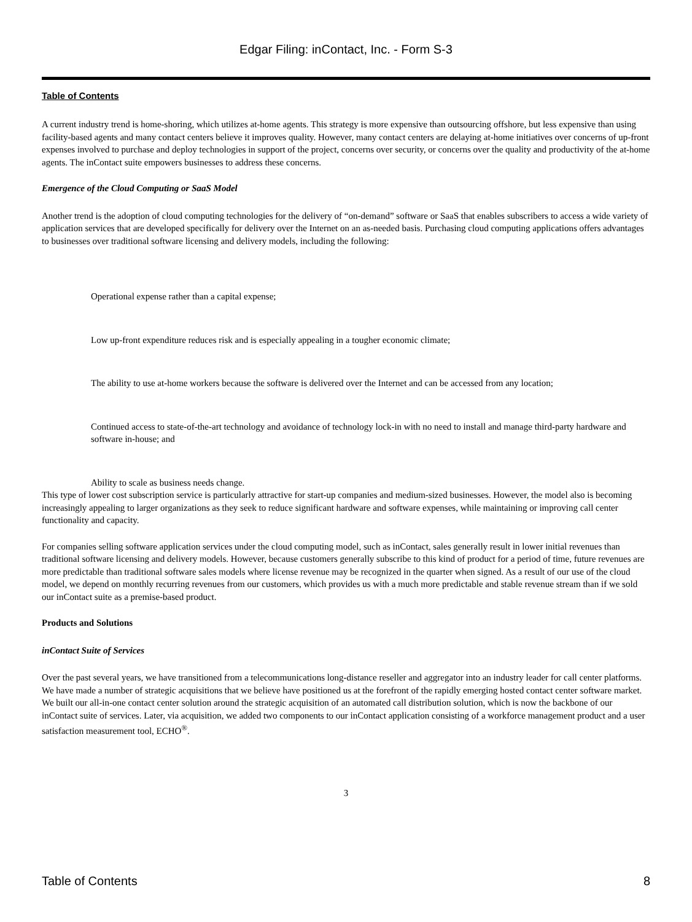Edgar Filing: inContact, Inc. - Form S-3
Table of Contents
A current industry trend is home-shoring, which utilizes at-home agents. This strategy is more expensive than outsourcing offshore, but less expensive than using facility-based agents and many contact centers believe it improves quality. However, many contact centers are delaying at-home initiatives over concerns of up-front expenses involved to purchase and deploy technologies in support of the project, concerns over security, or concerns over the quality and productivity of the at-home agents. The inContact suite empowers businesses to address these concerns.
Emergence of the Cloud Computing or SaaS Model
Another trend is the adoption of cloud computing technologies for the delivery of “on-demand” software or SaaS that enables subscribers to access a wide variety of application services that are developed specifically for delivery over the Internet on an as-needed basis. Purchasing cloud computing applications offers advantages to businesses over traditional software licensing and delivery models, including the following:
Operational expense rather than a capital expense;
Low up-front expenditure reduces risk and is especially appealing in a tougher economic climate;
The ability to use at-home workers because the software is delivered over the Internet and can be accessed from any location;
Continued access to state-of-the-art technology and avoidance of technology lock-in with no need to install and manage third-party hardware and software in-house; and
Ability to scale as business needs change.
This type of lower cost subscription service is particularly attractive for start-up companies and medium-sized businesses. However, the model also is becoming increasingly appealing to larger organizations as they seek to reduce significant hardware and software expenses, while maintaining or improving call center functionality and capacity.
For companies selling software application services under the cloud computing model, such as inContact, sales generally result in lower initial revenues than traditional software licensing and delivery models. However, because customers generally subscribe to this kind of product for a period of time, future revenues are more predictable than traditional software sales models where license revenue may be recognized in the quarter when signed. As a result of our use of the cloud model, we depend on monthly recurring revenues from our customers, which provides us with a much more predictable and stable revenue stream than if we sold our inContact suite as a premise-based product.
Products and Solutions
inContact Suite of Services
Over the past several years, we have transitioned from a telecommunications long-distance reseller and aggregator into an industry leader for call center platforms. We have made a number of strategic acquisitions that we believe have positioned us at the forefront of the rapidly emerging hosted contact center software market. We built our all-in-one contact center solution around the strategic acquisition of an automated call distribution solution, which is now the backbone of our inContact suite of services. Later, via acquisition, we added two components to our inContact application consisting of a workforce management product and a user satisfaction measurement tool, ECHO<sup>®</sup>.
3
Table of Contents 8